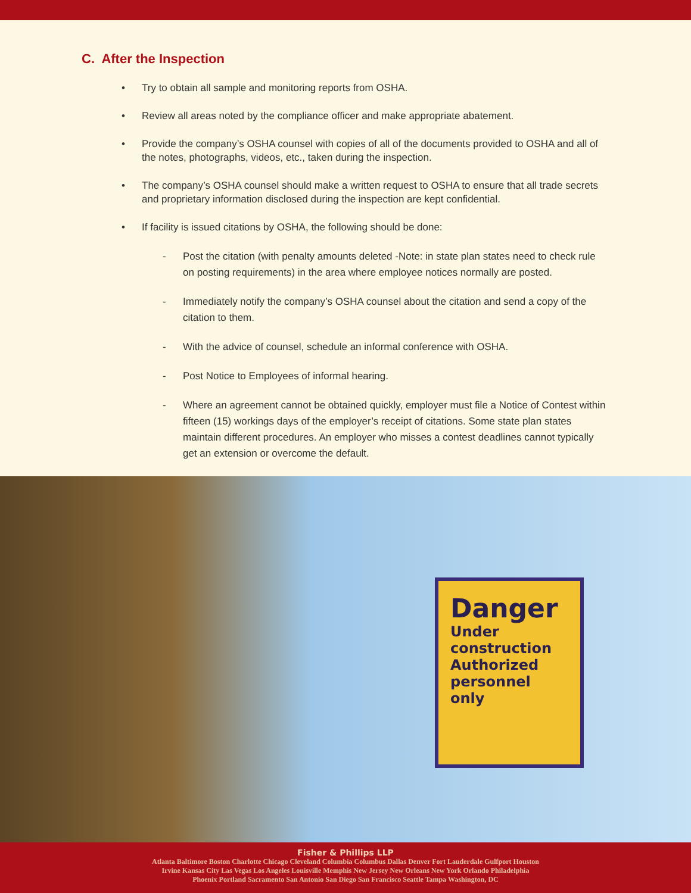C. After the Inspection
Try to obtain all sample and monitoring reports from OSHA.
Review all areas noted by the compliance officer and make appropriate abatement.
Provide the company’s OSHA counsel with copies of all of the documents provided to OSHA and all of the notes, photographs, videos, etc., taken during the inspection.
The company’s OSHA counsel should make a written request to OSHA to ensure that all trade secrets and proprietary information disclosed during the inspection are kept confidential.
If facility is issued citations by OSHA, the following should be done:
- Post the citation (with penalty amounts deleted -Note: in state plan states need to check rule on posting requirements) in the area where employee notices normally are posted.
- Immediately notify the company’s OSHA counsel about the citation and send a copy of the citation to them.
- With the advice of counsel, schedule an informal conference with OSHA.
- Post Notice to Employees of informal hearing.
- Where an agreement cannot be obtained quickly, employer must file a Notice of Contest within fifteen (15) workings days of the employer’s receipt of citations. Some state plan states maintain different procedures. An employer who misses a contest deadlines cannot typically get an extension or overcome the default.
Danger
Under construction Authorized personnel only
Fisher & Phillips LLP
Atlanta Baltimore Boston Charlotte Chicago Cleveland Columbia Columbus Dallas Denver Fort Lauderdale Gulfport Houston
Irvine Kansas City Las Vegas Los Angeles Louisville Memphis New Jersey New Orleans New York Orlando Philadelphia
Phoenix Portland Sacramento San Antonio San Diego San Francisco Seattle Tampa Washington, DC